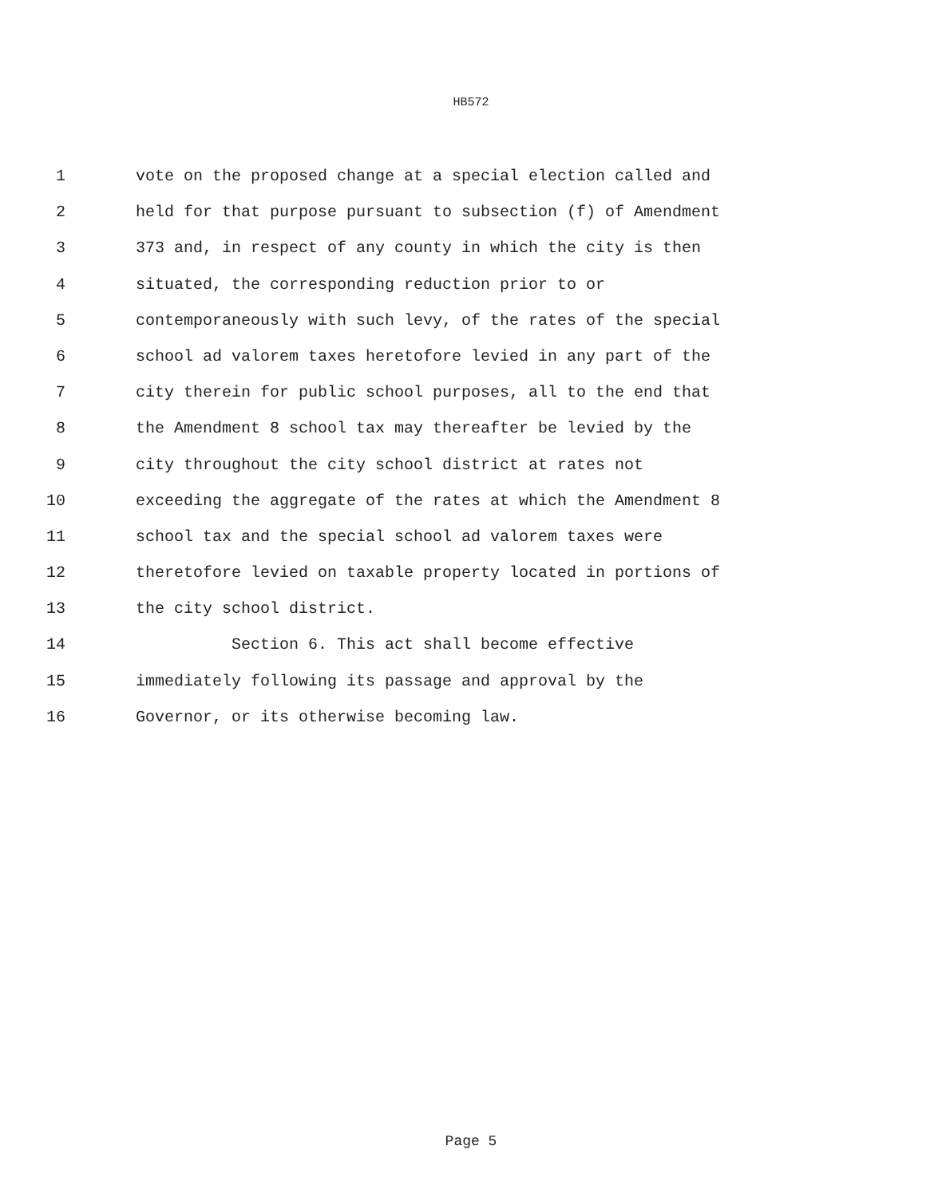HB572
1 vote on the proposed change at a special election called and
2 held for that purpose pursuant to subsection (f) of Amendment
3 373 and, in respect of any county in which the city is then
4 situated, the corresponding reduction prior to or
5 contemporaneously with such levy, of the rates of the special
6 school ad valorem taxes heretofore levied in any part of the
7 city therein for public school purposes, all to the end that
8 the Amendment 8 school tax may thereafter be levied by the
9 city throughout the city school district at rates not
10 exceeding the aggregate of the rates at which the Amendment 8
11 school tax and the special school ad valorem taxes were
12 theretofore levied on taxable property located in portions of
13 the city school district.
14 Section 6. This act shall become effective
15 immediately following its passage and approval by the
16 Governor, or its otherwise becoming law.
Page 5